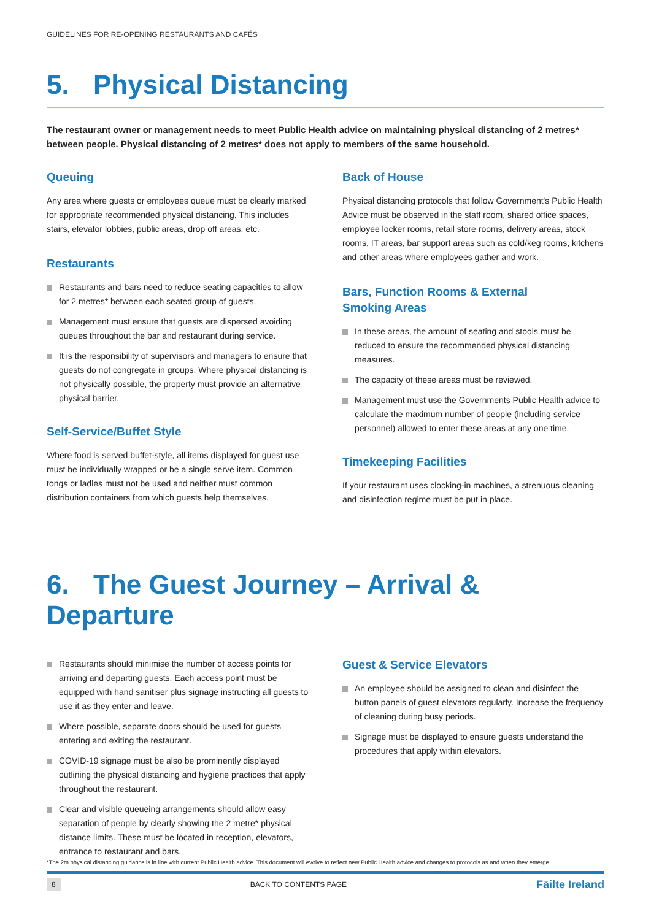GUIDELINES FOR RE-OPENING RESTAURANTS AND CAFÉS
5. Physical Distancing
The restaurant owner or management needs to meet Public Health advice on maintaining physical distancing of 2 metres* between people. Physical distancing of 2 metres* does not apply to members of the same household.
Queuing
Any area where guests or employees queue must be clearly marked for appropriate recommended physical distancing. This includes stairs, elevator lobbies, public areas, drop off areas, etc.
Restaurants
Restaurants and bars need to reduce seating capacities to allow for 2 metres* between each seated group of guests.
Management must ensure that guests are dispersed avoiding queues throughout the bar and restaurant during service.
It is the responsibility of supervisors and managers to ensure that guests do not congregate in groups. Where physical distancing is not physically possible, the property must provide an alternative physical barrier.
Self-Service/Buffet Style
Where food is served buffet-style, all items displayed for guest use must be individually wrapped or be a single serve item. Common tongs or ladles must not be used and neither must common distribution containers from which guests help themselves.
Back of House
Physical distancing protocols that follow Government's Public Health Advice must be observed in the staff room, shared office spaces, employee locker rooms, retail store rooms, delivery areas, stock rooms, IT areas, bar support areas such as cold/keg rooms, kitchens and other areas where employees gather and work.
Bars, Function Rooms & External
Smoking Areas
In these areas, the amount of seating and stools must be reduced to ensure the recommended physical distancing measures.
The capacity of these areas must be reviewed.
Management must use the Governments Public Health advice to calculate the maximum number of people (including service personnel) allowed to enter these areas at any one time.
Timekeeping Facilities
If your restaurant uses clocking-in machines, a strenuous cleaning and disinfection regime must be put in place.
6. The Guest Journey – Arrival & Departure
Restaurants should minimise the number of access points for arriving and departing guests. Each access point must be equipped with hand sanitiser plus signage instructing all guests to use it as they enter and leave.
Where possible, separate doors should be used for guests entering and exiting the restaurant.
COVID-19 signage must be also be prominently displayed outlining the physical distancing and hygiene practices that apply throughout the restaurant.
Clear and visible queueing arrangements should allow easy separation of people by clearly showing the 2 metre* physical distance limits. These must be located in reception, elevators, entrance to restaurant and bars.
Guest & Service Elevators
An employee should be assigned to clean and disinfect the button panels of guest elevators regularly. Increase the frequency of cleaning during busy periods.
Signage must be displayed to ensure guests understand the procedures that apply within elevators.
*The 2m physical distancing guidance is in line with current Public Health advice. This document will evolve to reflect new Public Health advice and changes to protocols as and when they emerge.
8 BACK TO CONTENTS PAGE Fāilte Ireland